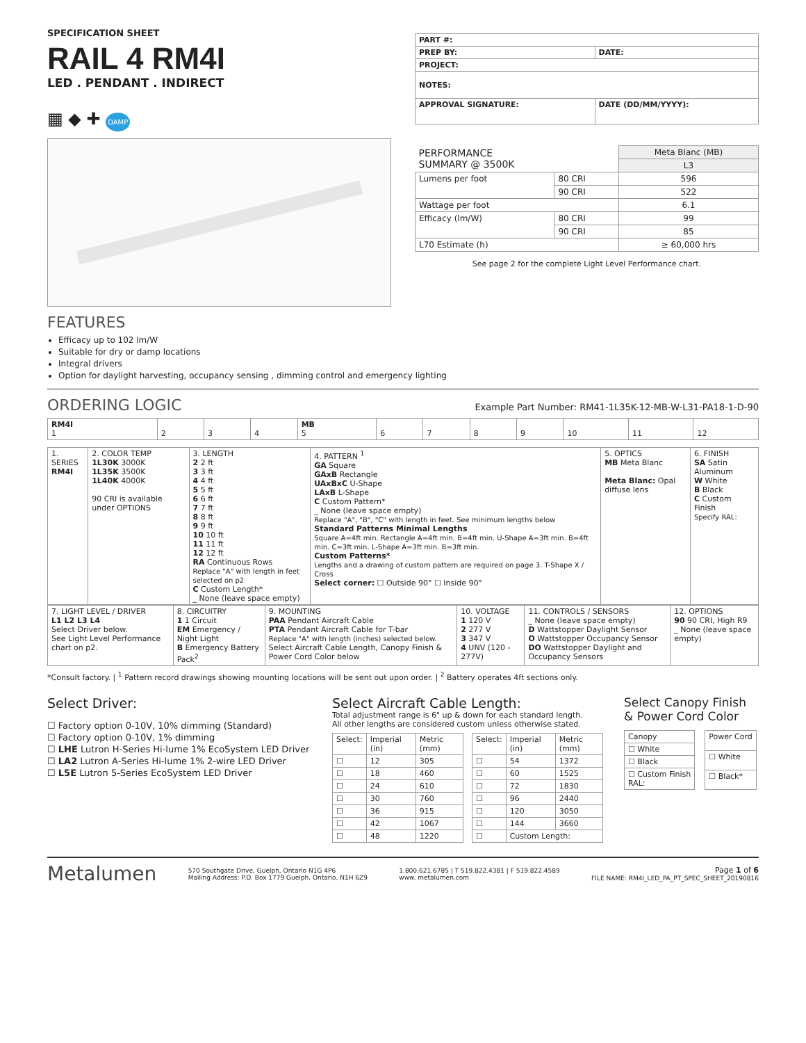SPECIFICATION SHEET
RAIL 4 RM4I
LED . PENDANT . INDIRECT
▦ ◆ ✚ DAMP
| PART #: | |
| PREP BY: | DATE: |
| PROJECT: | |
| NOTES: | |
| APPROVAL SIGNATURE: | DATE (DD/MM/YYYY): |
| PERFORMANCE SUMMARY @ 3500K | | Meta Blanc (MB) |
| --- | --- | --- |
| | | L3 |
| Lumens per foot | 80 CRI | 596 |
| | 90 CRI | 522 |
| Wattage per foot | | 6.1 |
| Efficacy (lm/W) | 80 CRI | 99 |
| | 90 CRI | 85 |
| L70 Estimate (h) | | ≥ 60,000 hrs |
See page 2 for the complete Light Level Performance chart.
FEATURES
Efficacy up to 102 lm/W
Suitable for dry or damp locations
Integral drivers
Option for daylight harvesting, occupancy sensing , dimming control and emergency lighting
ORDERING LOGIC
Example Part Number: RM41-1L35K-12-MB-W-L31-PA18-1-D-90
| RM4I 1 | 2 | 3 | 4 | MB 5 | 6 | 7 | 8 | 9 | 10 | 11 | 12 |
| 1. SERIES RM4I | 2. COLOR TEMP 1L30K 3000K 1L35K 3500K 1L40K 4000K 90 CRI is available under OPTIONS | 3. LENGTH 2 2 ft 3 3 ft 4 4 ft 5 5 ft 6 6 ft 7 7 ft 8 8 ft 9 9 ft 10 10 ft 11 11 ft 12 12 ft RA Continuous Rows Replace "A" with length in feet selected on p2 C Custom Length* _ None (leave space empty) | 4. PATTERN <sup>1</sup> GA Square GAxB Rectangle UAxBxC U-Shape LAxB L-Shape C Custom Pattern* _ None (leave space empty) Replace "A", "B", "C" with length in feet. See minimum lengths below Standard Patterns Minimal Lengths Square A=4ft min. Rectangle A=4ft min. B=4ft min. U-Shape A=3ft min. B=4ft min. C=3ft min. L-Shape A=3ft min. B=3ft min. Custom Patterns* Lengths and a drawing of custom pattern are required on page 3. T-Shape X / Cross Select corner: ☐ Outside 90° ☐ Inside 90° | 5. OPTICS MB Meta Blanc Meta Blanc: Opal diffuse lens | 6. FINISH SA Satin Aluminum W White B Black C Custom Finish Specify RAL: |
| 7. LIGHT LEVEL / DRIVER L1 L2 L3 L4 Select Driver below. See Light Level Performance chart on p2. | 8. CIRCUITRY 1 1 Circuit EM Emergency / Night Light B Emergency Battery Pack<sup>2</sup> | 9. MOUNTING PAA Pendant Aircraft Cable PTA Pendant Aircraft Cable for T-bar Replace "A" with length (inches) selected below. Select Aircraft Cable Length, Canopy Finish & Power Cord Color below | 10. VOLTAGE 1 120 V 2 277 V 3 347 V 4 UNV (120 - 277V) | 11. CONTROLS / SENSORS _ None (leave space empty) D Wattstopper Daylight Sensor O Wattstopper Occupancy Sensor DO Wattstopper Daylight and Occupancy Sensors | 12. OPTIONS 90 90 CRI, High R9 _ None (leave space empty) |
*Consult factory. | <sup>1</sup> Pattern record drawings showing mounting locations will be sent out upon order. | <sup>2</sup> Battery operates 4ft sections only.
Select Driver:
☐ Factory option 0-10V, 10% dimming (Standard)
☐ Factory option 0-10V, 1% dimming
☐ LHE Lutron H-Series Hi-lume 1% EcoSystem LED Driver
☐ LA2 Lutron A-Series Hi-lume 1% 2-wire LED Driver
☐ L5E Lutron 5-Series EcoSystem LED Driver
Select Aircraft Cable Length:
Total adjustment range is 6" up & down for each standard length.
All other lengths are considered custom unless otherwise stated.
| Select: | Imperial (in) | Metric (mm) |
| --- | --- | --- |
| ☐ | 12 | 305 |
| ☐ | 18 | 460 |
| ☐ | 24 | 610 |
| ☐ | 30 | 760 |
| ☐ | 36 | 915 |
| ☐ | 42 | 1067 |
| ☐ | 48 | 1220 |
| Select: | Imperial (in) | Metric (mm) |
| --- | --- | --- |
| ☐ | 54 | 1372 |
| ☐ | 60 | 1525 |
| ☐ | 72 | 1830 |
| ☐ | 96 | 2440 |
| ☐ | 120 | 3050 |
| ☐ | 144 | 3660 |
| ☐ | Custom Length: | |
Select Canopy Finish
& Power Cord Color
| Canopy |
| --- |
| ☐ White |
| ☐ Black |
| ☐ Custom Finish RAL: |
| Power Cord |
| --- |
| ☐ White |
| ☐ Black* |
Metalumen 570 Southgate Drive, Guelph, Ontario N1G 4P6
Mailing Address: P.O. Box 1779 Guelph, Ontario, N1H 6Z9 1.800.621.6785 | T 519.822.4381 | F 519.822.4589
www. metalumen.com Page 1 of 6
FILE NAME: RM4I_LED_PA_PT_SPEC_SHEET_20190816